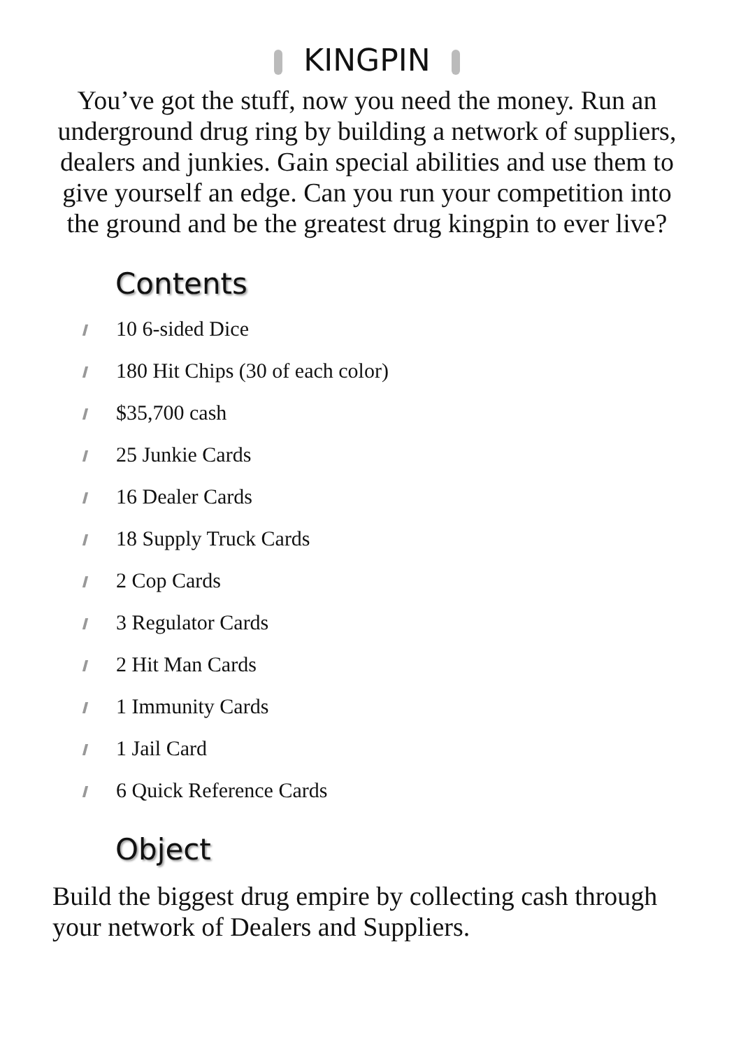KINGPIN
You’ve got the stuff, now you need the money. Run an underground drug ring by building a network of suppliers, dealers and junkies. Gain special abilities and use them to give yourself an edge. Can you run your competition into the ground and be the greatest drug kingpin to ever live?
Contents
10 6-sided Dice
180 Hit Chips (30 of each color)
$35,700 cash
25 Junkie Cards
16 Dealer Cards
18 Supply Truck Cards
2 Cop Cards
3 Regulator Cards
2 Hit Man Cards
1 Immunity Cards
1 Jail Card
6 Quick Reference Cards
Object
Build the biggest drug empire by collecting cash through your network of Dealers and Suppliers.